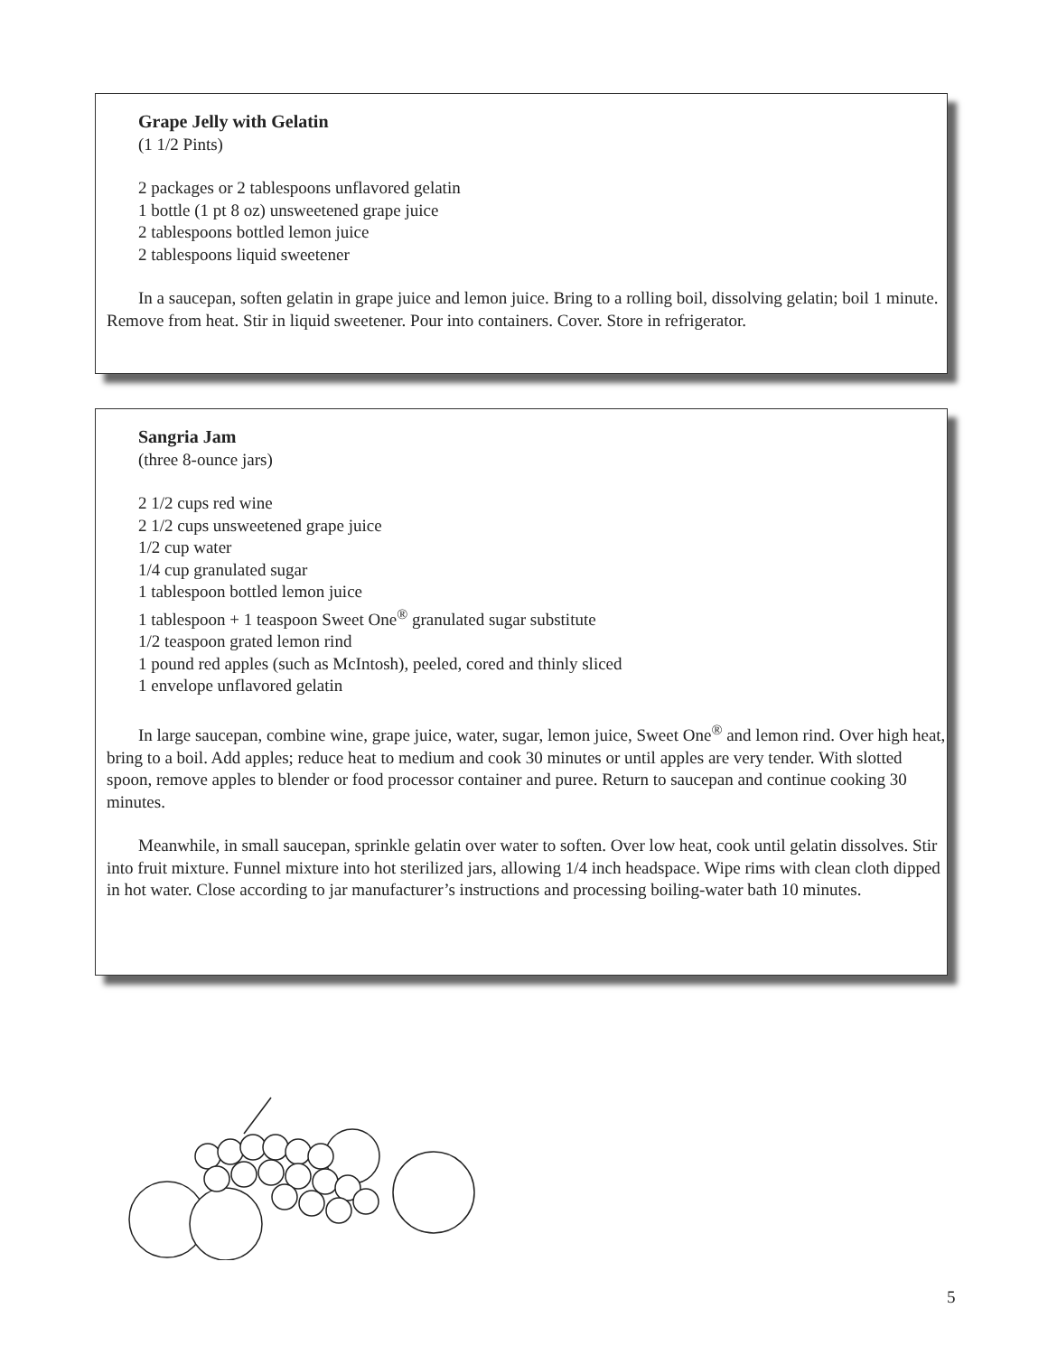Grape Jelly with Gelatin
(1 1/2 Pints)
2 packages or 2 tablespoons unflavored gelatin
1 bottle (1 pt 8 oz) unsweetened grape juice
2 tablespoons bottled lemon juice
2 tablespoons liquid sweetener
In a saucepan, soften gelatin in grape juice and lemon juice. Bring to a rolling boil, dissolving gelatin; boil 1 minute. Remove from heat. Stir in liquid sweetener. Pour into containers. Cover. Store in refrigerator.
Sangria Jam
(three 8-ounce jars)
2 1/2 cups red wine
2 1/2 cups unsweetened grape juice
1/2 cup water
1/4 cup granulated sugar
1 tablespoon bottled lemon juice
1 tablespoon + 1 teaspoon Sweet One<sup>®</sup> granulated sugar substitute
1/2 teaspoon grated lemon rind
1 pound red apples (such as McIntosh), peeled, cored and thinly sliced
1 envelope unflavored gelatin
In large saucepan, combine wine, grape juice, water, sugar, lemon juice, Sweet One<sup>®</sup> and lemon rind. Over high heat, bring to a boil. Add apples; reduce heat to medium and cook 30 minutes or until apples are very tender. With slotted spoon, remove apples to blender or food processor container and puree. Return to saucepan and continue cooking 30 minutes.
Meanwhile, in small saucepan, sprinkle gelatin over water to soften. Over low heat, cook until gelatin dissolves. Stir into fruit mixture. Funnel mixture into hot sterilized jars, allowing 1/4 inch headspace. Wipe rims with clean cloth dipped in hot water. Close according to jar manufacturer’s instructions and processing boiling-water bath 10 minutes.
5